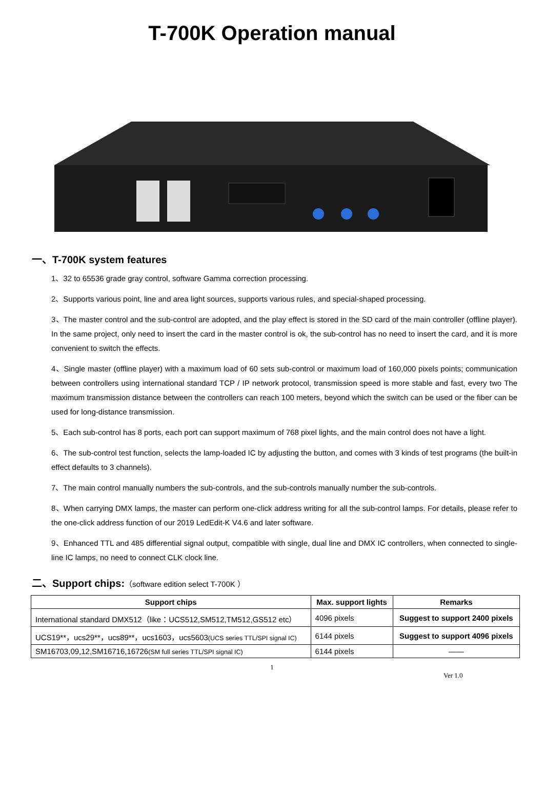T-700K Operation manual
一、T-700K system features
1、32 to 65536 grade gray control, software Gamma correction processing.
2、Supports various point, line and area light sources, supports various rules, and special-shaped processing.
3、The master control and the sub-control are adopted, and the play effect is stored in the SD card of the main controller (offline player). In the same project, only need to insert the card in the master control is ok, the sub-control has no need to insert the card, and it is more convenient to switch the effects.
4、Single master (offline player) with a maximum load of 60 sets sub-control or maximum load of 160,000 pixels points; communication between controllers using international standard TCP / IP network protocol, transmission speed is more stable and fast, every two The maximum transmission distance between the controllers can reach 100 meters, beyond which the switch can be used or the fiber can be used for long-distance transmission.
5、Each sub-control has 8 ports, each port can support maximum of 768 pixel lights, and the main control does not have a light.
6、The sub-control test function, selects the lamp-loaded IC by adjusting the button, and comes with 3 kinds of test programs (the built-in effect defaults to 3 channels).
7、The main control manually numbers the sub-controls, and the sub-controls manually number the sub-controls.
8、When carrying DMX lamps, the master can perform one-click address writing for all the sub-control lamps. For details, please refer to the one-click address function of our 2019 LedEdit-K V4.6 and later software.
9、Enhanced TTL and 485 differential signal output, compatible with single, dual line and DMX IC controllers, when connected to single-line IC lamps, no need to connect CLK clock line.
二、Support chips:（software edition select T-700K ）
| Support chips | Max. support lights | Remarks |
| --- | --- | --- |
| International standard DMX512（like：UCS512,SM512,TM512,GS512 etc） | 4096 pixels | Suggest to support 2400 pixels |
| UCS19**，ucs29**，ucs89**，ucs1603，ucs5603 (UCS series TTL/SPI signal IC) | 6144 pixels | Suggest to support 4096 pixels |
| SM16703,09,12,SM16716,16726 (SM full series TTL/SPI signal IC) | 6144 pixels | —— |
1
Ver 1.0